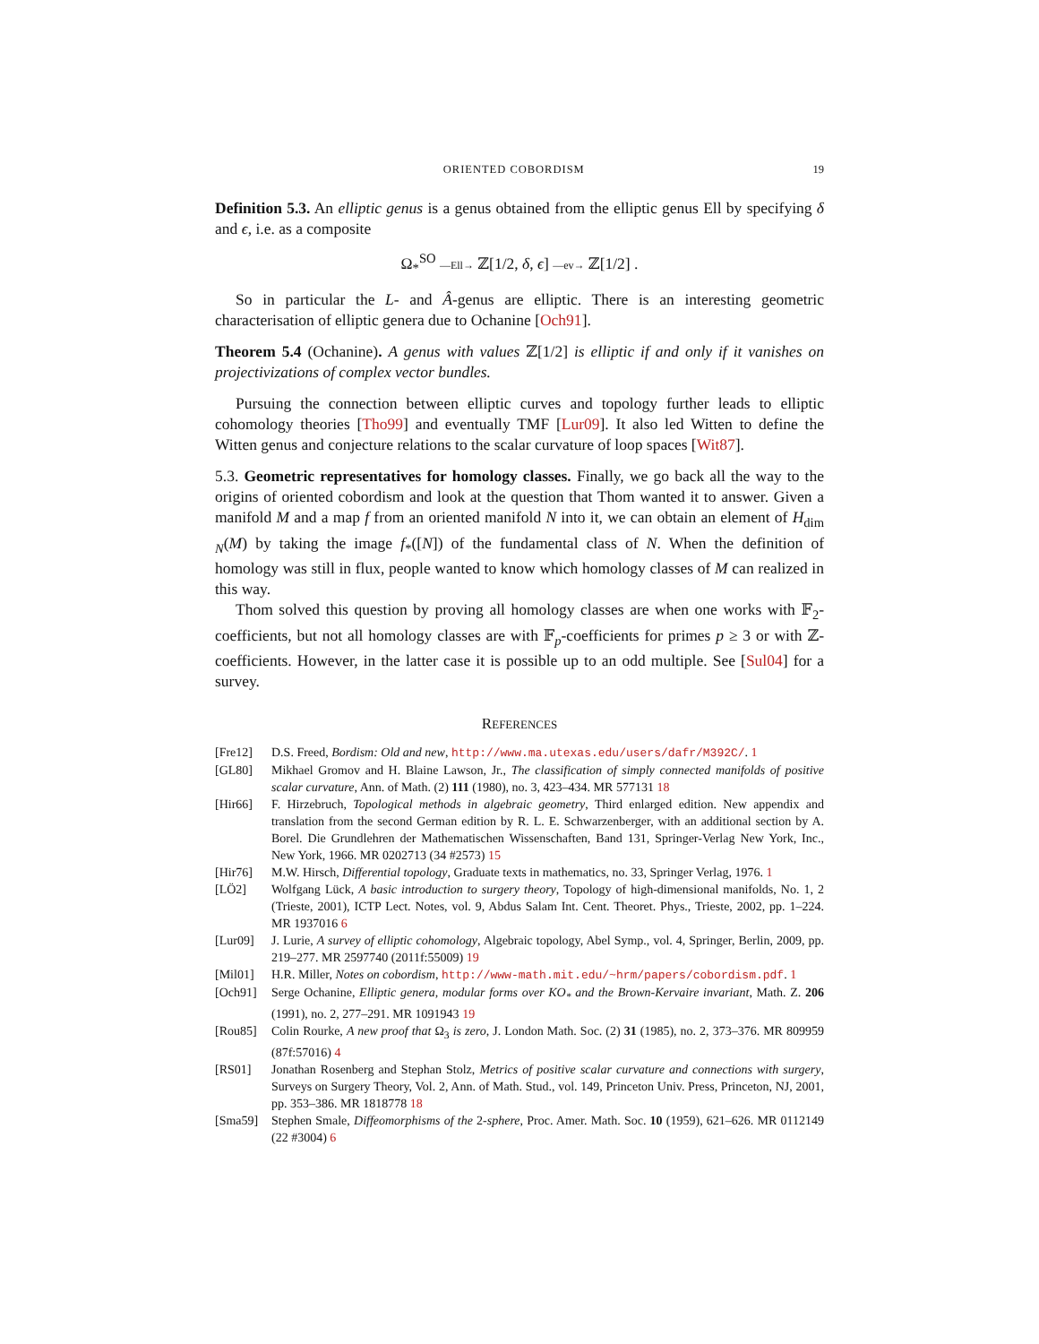ORIENTED COBORDISM 19
Definition 5.3. An elliptic genus is a genus obtained from the elliptic genus Ell by specifying δ and ϵ, i.e. as a composite
Ω<sub>*</sub><sup>SO</sup> —Ell→ ℤ[1/2, δ, ϵ] —ev→ ℤ[1/2] .
So in particular the L- and Â-genus are elliptic. There is an interesting geometric characterisation of elliptic genera due to Ochanine [Och91].
Theorem 5.4 (Ochanine). A genus with values ℤ[1/2] is elliptic if and only if it vanishes on projectivizations of complex vector bundles.
Pursuing the connection between elliptic curves and topology further leads to elliptic cohomology theories [Tho99] and eventually TMF [Lur09]. It also led Witten to define the Witten genus and conjecture relations to the scalar curvature of loop spaces [Wit87].
5.3. Geometric representatives for homology classes. Finally, we go back all the way to the origins of oriented cobordism and look at the question that Thom wanted it to answer. Given a manifold M and a map f from an oriented manifold N into it, we can obtain an element of H<sub>dim N</sub>(M) by taking the image f<sub>*</sub>([N]) of the fundamental class of N. When the definition of homology was still in flux, people wanted to know which homology classes of M can realized in this way.
Thom solved this question by proving all homology classes are when one works with 𝔽<sub>2</sub>-coefficients, but not all homology classes are with 𝔽<sub>p</sub>-coefficients for primes p ≥ 3 or with ℤ-coefficients. However, in the latter case it is possible up to an odd multiple. See [Sul04] for a survey.
REFERENCES
[Fre12] D.S. Freed, Bordism: Old and new, http://www.ma.utexas.edu/users/dafr/M392C/. 1
[GL80] Mikhael Gromov and H. Blaine Lawson, Jr., The classification of simply connected manifolds of positive scalar curvature, Ann. of Math. (2) 111 (1980), no. 3, 423–434. MR 577131 18
[Hir66] F. Hirzebruch, Topological methods in algebraic geometry, Third enlarged edition. New appendix and translation from the second German edition by R. L. E. Schwarzenberger, with an additional section by A. Borel. Die Grundlehren der Mathematischen Wissenschaften, Band 131, Springer-Verlag New York, Inc., New York, 1966. MR 0202713 (34 #2573) 15
[Hir76] M.W. Hirsch, Differential topology, Graduate texts in mathematics, no. 33, Springer Verlag, 1976. 1
[LÖ2] Wolfgang Lück, A basic introduction to surgery theory, Topology of high-dimensional manifolds, No. 1, 2 (Trieste, 2001), ICTP Lect. Notes, vol. 9, Abdus Salam Int. Cent. Theoret. Phys., Trieste, 2002, pp. 1–224. MR 1937016 6
[Lur09] J. Lurie, A survey of elliptic cohomology, Algebraic topology, Abel Symp., vol. 4, Springer, Berlin, 2009, pp. 219–277. MR 2597740 (2011f:55009) 19
[Mil01] H.R. Miller, Notes on cobordism, http://www-math.mit.edu/~hrm/papers/cobordism.pdf. 1
[Och91] Serge Ochanine, Elliptic genera, modular forms over KO<sub>*</sub> and the Brown-Kervaire invariant, Math. Z. 206 (1991), no. 2, 277–291. MR 1091943 19
[Rou85] Colin Rourke, A new proof that Ω<sub>3</sub> is zero, J. London Math. Soc. (2) 31 (1985), no. 2, 373–376. MR 809959 (87f:57016) 4
[RS01] Jonathan Rosenberg and Stephan Stolz, Metrics of positive scalar curvature and connections with surgery, Surveys on Surgery Theory, Vol. 2, Ann. of Math. Stud., vol. 149, Princeton Univ. Press, Princeton, NJ, 2001, pp. 353–386. MR 1818778 18
[Sma59] Stephen Smale, Diffeomorphisms of the 2-sphere, Proc. Amer. Math. Soc. 10 (1959), 621–626. MR 0112149 (22 #3004) 6